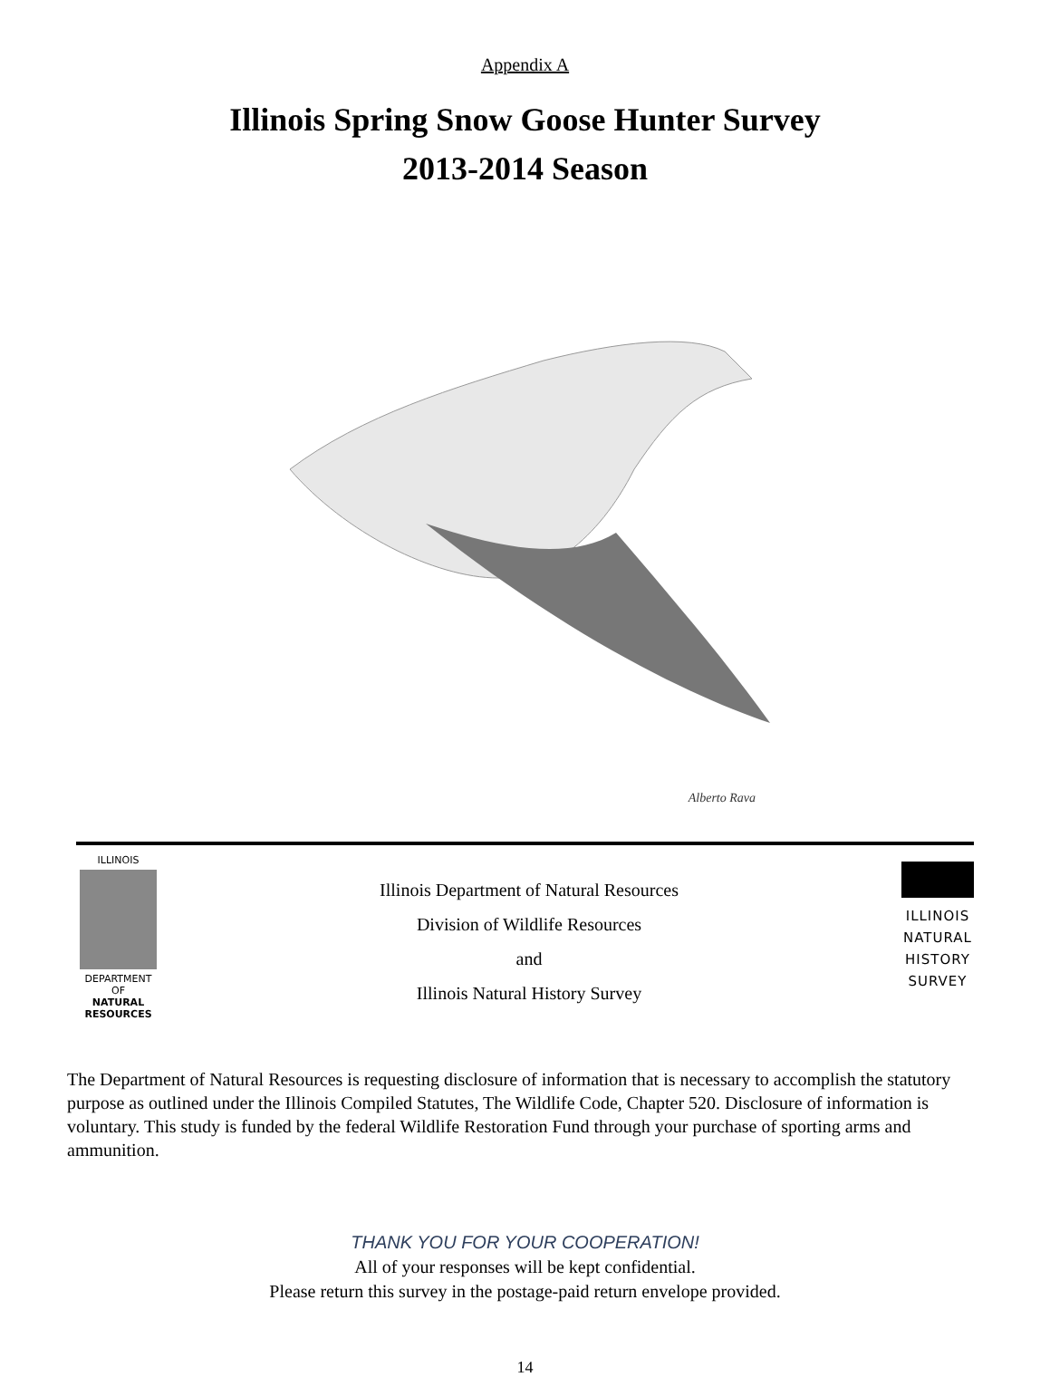Appendix A
Illinois Spring Snow Goose Hunter Survey
2013-2014 Season
Alberto Rava
ILLINOIS
DEPARTMENT OF
NATURAL RESOURCES
Illinois Department of Natural Resources
Division of Wildlife Resources
and
Illinois Natural History Survey
ILLINOIS
NATURAL
HISTORY
SURVEY
The Department of Natural Resources is requesting disclosure of information that is necessary to accomplish the statutory purpose as outlined under the Illinois Compiled Statutes, The Wildlife Code, Chapter 520. Disclosure of information is voluntary. This study is funded by the federal Wildlife Restoration Fund through your purchase of sporting arms and ammunition.
THANK YOU FOR YOUR COOPERATION!
All of your responses will be kept confidential.
Please return this survey in the postage-paid return envelope provided.
14